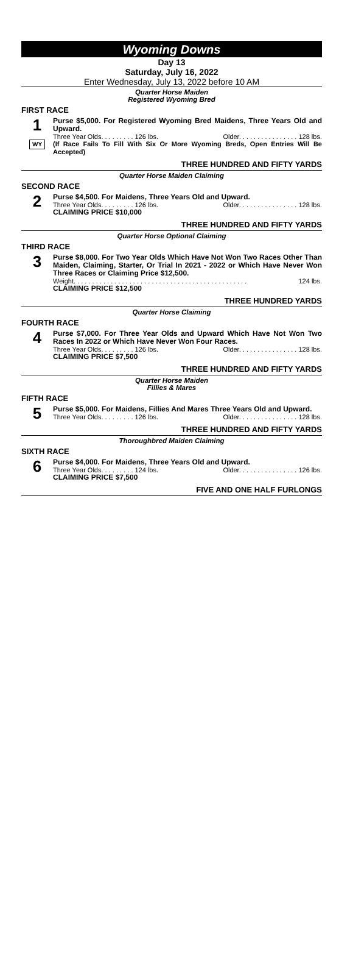Wyoming Downs
Day 13
Saturday, July 16, 2022
Enter Wednesday, July 13, 2022 before 10 AM
Quarter Horse Maiden
Registered Wyoming Bred
FIRST RACE
1
WY
Purse $5,000. For Registered Wyoming Bred Maidens, Three Years Old and Upward.
Three Year Olds. . . . . . . . . 126 lbs. Older. . . . . . . . . . . . . . . . 128 lbs.
(If Race Fails To Fill With Six Or More Wyoming Breds, Open Entries Will Be Accepted)
THREE HUNDRED AND FIFTY YARDS
Quarter Horse Maiden Claiming
SECOND RACE
2
Purse $4,500. For Maidens, Three Years Old and Upward.
Three Year Olds. . . . . . . . . 126 lbs. Older. . . . . . . . . . . . . . . . 128 lbs.
CLAIMING PRICE $10,000
THREE HUNDRED AND FIFTY YARDS
Quarter Horse Optional Claiming
THIRD RACE
3
Purse $8,000. For Two Year Olds Which Have Not Won Two Races Other Than Maiden, Claiming, Starter, Or Trial In 2021 - 2022 or Which Have Never Won Three Races or Claiming Price $12,500.
Weight. . . . . . . . . . . . . . . . . . . . . . . . . . . . . . . . . . . . . . . . . . . . . . . 124 lbs.
CLAIMING PRICE $12,500
THREE HUNDRED YARDS
Quarter Horse Claiming
FOURTH RACE
4
Purse $7,000. For Three Year Olds and Upward Which Have Not Won Two Races In 2022 or Which Have Never Won Four Races.
Three Year Olds. . . . . . . . . 126 lbs. Older. . . . . . . . . . . . . . . . 128 lbs.
CLAIMING PRICE $7,500
THREE HUNDRED AND FIFTY YARDS
Quarter Horse Maiden
Fillies & Mares
FIFTH RACE
5
Purse $5,000. For Maidens, Fillies And Mares Three Years Old and Upward.
Three Year Olds. . . . . . . . . 126 lbs. Older. . . . . . . . . . . . . . . . 128 lbs.
THREE HUNDRED AND FIFTY YARDS
Thoroughbred Maiden Claiming
SIXTH RACE
6
Purse $4,000. For Maidens, Three Years Old and Upward.
Three Year Olds. . . . . . . . . 124 lbs. Older. . . . . . . . . . . . . . . . 126 lbs.
CLAIMING PRICE $7,500
FIVE AND ONE HALF FURLONGS